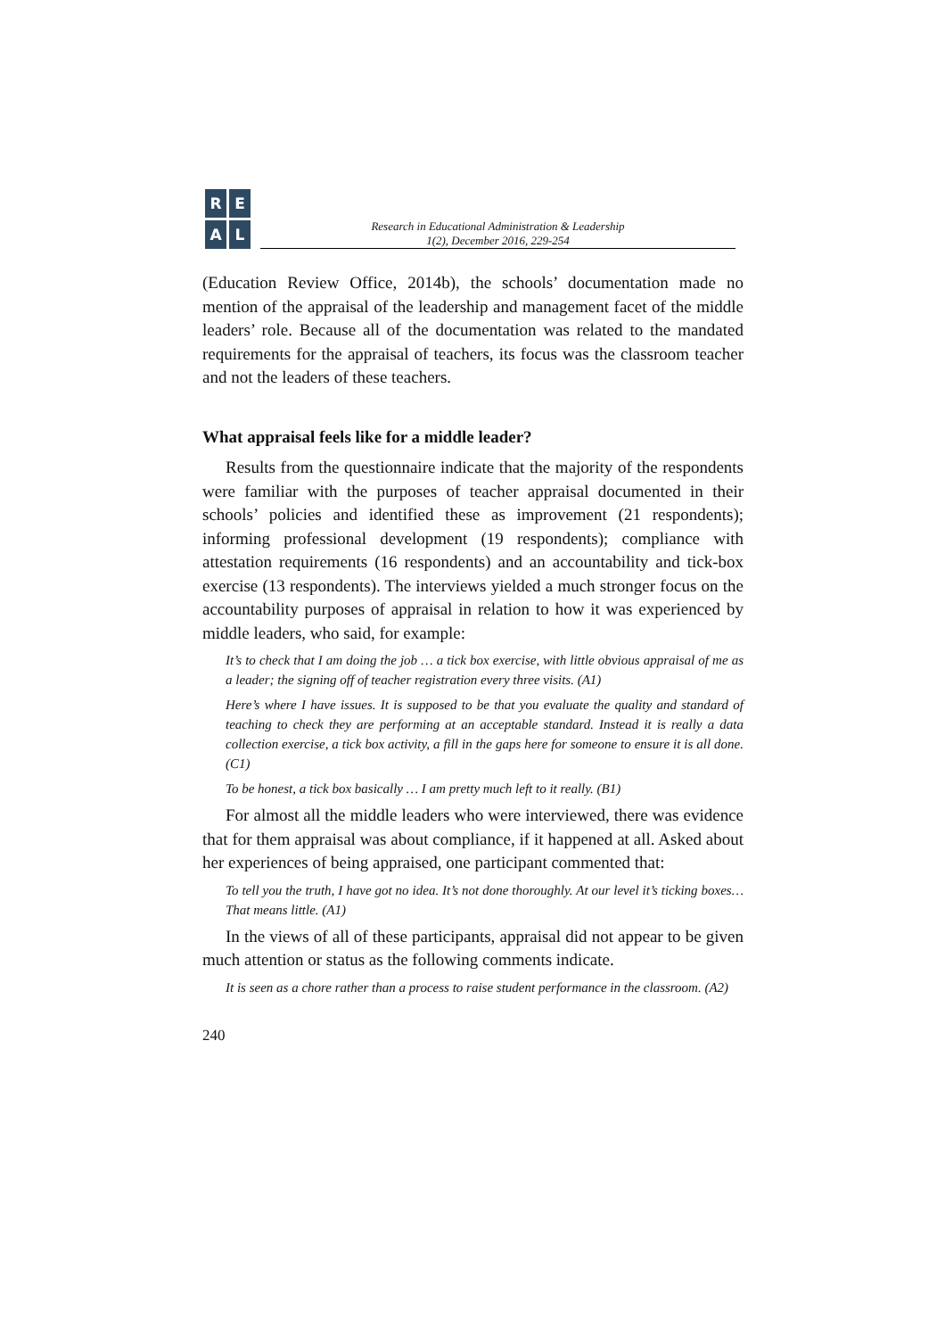R
E
A
L
Research in Educational Administration & Leadership
1(2), December 2016, 229-254
(Education Review Office, 2014b), the schools’ documentation made no mention of the appraisal of the leadership and management facet of the middle leaders’ role. Because all of the documentation was related to the mandated requirements for the appraisal of teachers, its focus was the classroom teacher and not the leaders of these teachers.
What appraisal feels like for a middle leader?
Results from the questionnaire indicate that the majority of the respondents were familiar with the purposes of teacher appraisal documented in their schools’ policies and identified these as improvement (21 respondents); informing professional development (19 respondents); compliance with attestation requirements (16 respondents) and an accountability and tick-box exercise (13 respondents). The interviews yielded a much stronger focus on the accountability purposes of appraisal in relation to how it was experienced by middle leaders, who said, for example:
It’s to check that I am doing the job … a tick box exercise, with little obvious appraisal of me as a leader; the signing off of teacher registration every three visits. (A1)
Here’s where I have issues. It is supposed to be that you evaluate the quality and standard of teaching to check they are performing at an acceptable standard. Instead it is really a data collection exercise, a tick box activity, a fill in the gaps here for someone to ensure it is all done. (C1)
To be honest, a tick box basically … I am pretty much left to it really. (B1)
For almost all the middle leaders who were interviewed, there was evidence that for them appraisal was about compliance, if it happened at all. Asked about her experiences of being appraised, one participant commented that:
To tell you the truth, I have got no idea. It’s not done thoroughly. At our level it’s ticking boxes… That means little. (A1)
In the views of all of these participants, appraisal did not appear to be given much attention or status as the following comments indicate.
It is seen as a chore rather than a process to raise student performance in the classroom. (A2)
240